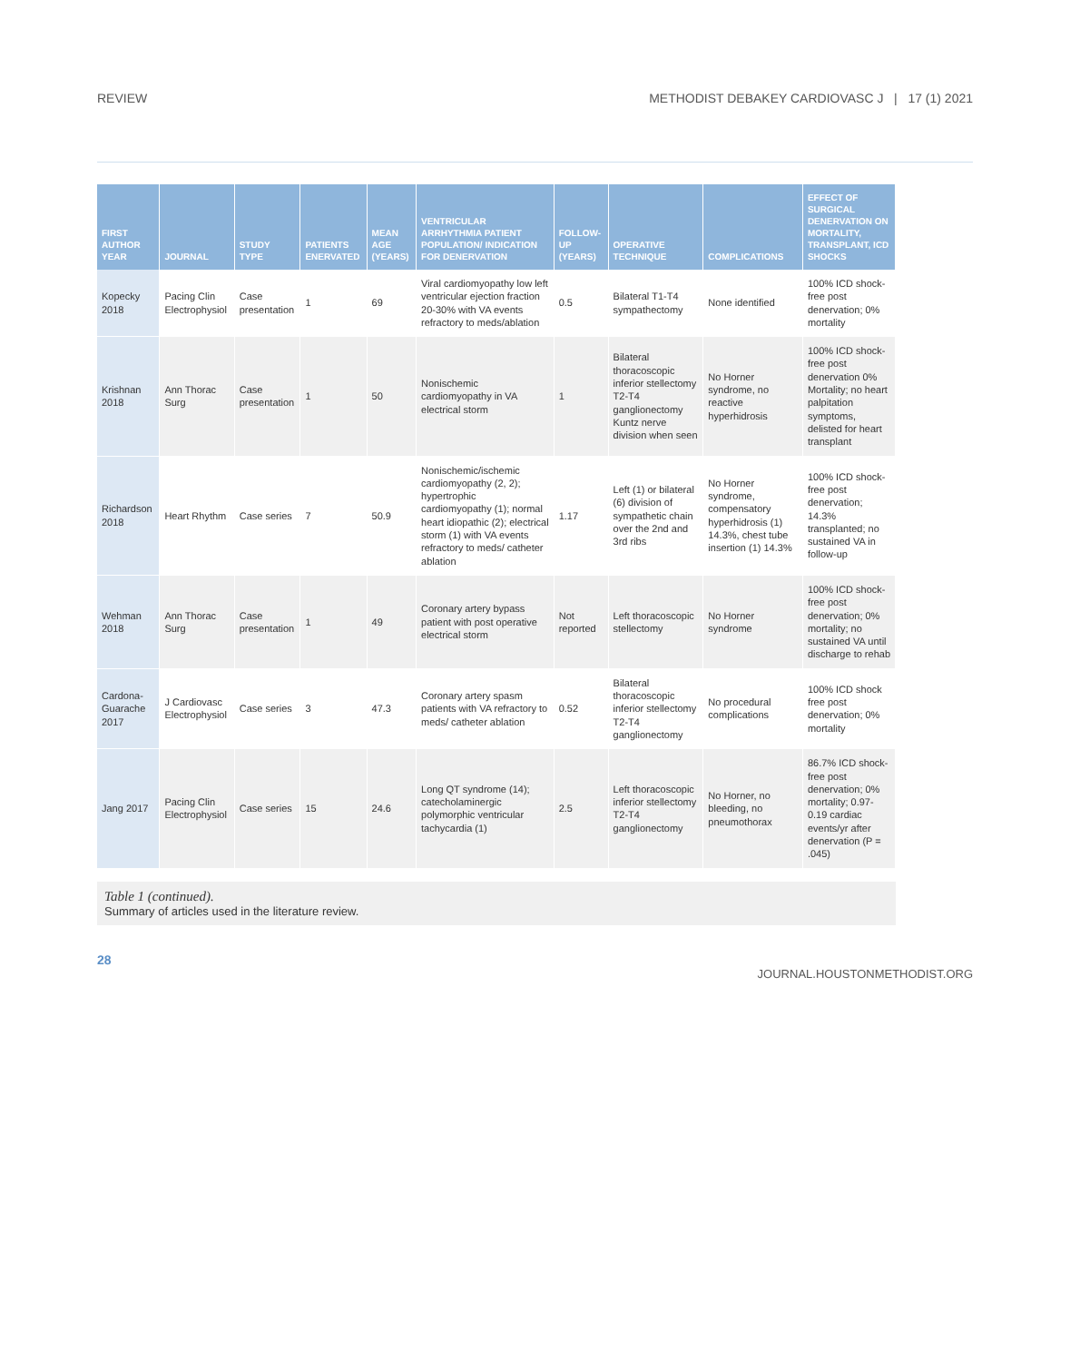REVIEW METHODIST DEBAKEY CARDIOVASC J | 17 (1) 2021
| FIRST AUTHOR YEAR | JOURNAL | STUDY TYPE | PATIENTS ENERVATED | MEAN AGE (YEARS) | VENTRICULAR ARRHYTHMIA PATIENT POPULATION/ INDICATION FOR DENERVATION | FOLLOW-UP (YEARS) | OPERATIVE TECHNIQUE | COMPLICATIONS | EFFECT OF SURGICAL DENERVATION ON MORTALITY, TRANSPLANT, ICD SHOCKS |
| --- | --- | --- | --- | --- | --- | --- | --- | --- | --- |
| Kopecky 2018 | Pacing Clin Electrophysiol | Case presentation | 1 | 69 | Viral cardiomyopathy low left ventricular ejection fraction 20-30% with VA events refractory to meds/ablation | 0.5 | Bilateral T1-T4 sympathectomy | None identified | 100% ICD shock-free post denervation; 0% mortality |
| Krishnan 2018 | Ann Thorac Surg | Case presentation | 1 | 50 | Nonischemic cardiomyopathy in VA electrical storm | 1 | Bilateral thoracoscopic inferior stellectomy T2-T4 ganglionectomy Kuntz nerve division when seen | No Horner syndrome, no reactive hyperhidrosis | 100% ICD shock-free post denervation 0% Mortality; no heart palpitation symptoms, delisted for heart transplant |
| Richardson 2018 | Heart Rhythm | Case series | 7 | 50.9 | Nonischemic/ischemic cardiomyopathy (2, 2); hypertrophic cardiomyopathy (1); normal heart idiopathic (2); electrical storm (1) with VA events refractory to meds/ catheter ablation | 1.17 | Left (1) or bilateral (6) division of sympathetic chain over the 2nd and 3rd ribs | No Horner syndrome, compensatory hyperhidrosis (1) 14.3%, chest tube insertion (1) 14.3% | 100% ICD shock-free post denervation; 14.3% transplanted; no sustained VA in follow-up |
| Wehman 2018 | Ann Thorac Surg | Case presentation | 1 | 49 | Coronary artery bypass patient with post operative electrical storm | Not reported | Left thoracoscopic stellectomy | No Horner syndrome | 100% ICD shock-free post denervation; 0% mortality; no sustained VA until discharge to rehab |
| Cardona-Guarache 2017 | J Cardiovasc Electrophysiol | Case series | 3 | 47.3 | Coronary artery spasm patients with VA refractory to meds/ catheter ablation | 0.52 | Bilateral thoracoscopic inferior stellectomy T2-T4 ganglionectomy | No procedural complications | 100% ICD shock free post denervation; 0% mortality |
| Jang 2017 | Pacing Clin Electrophysiol | Case series | 15 | 24.6 | Long QT syndrome (14); catecholaminergic polymorphic ventricular tachycardia (1) | 2.5 | Left thoracoscopic inferior stellectomy T2-T4 ganglionectomy | No Horner, no bleeding, no pneumothorax | 86.7% ICD shock-free post denervation; 0% mortality; 0.97-0.19 cardiac events/yr after denervation (P = .045) |
Table 1 (continued).
Summary of articles used in the literature review.
28
JOURNAL.HOUSTONMETHODIST.ORG